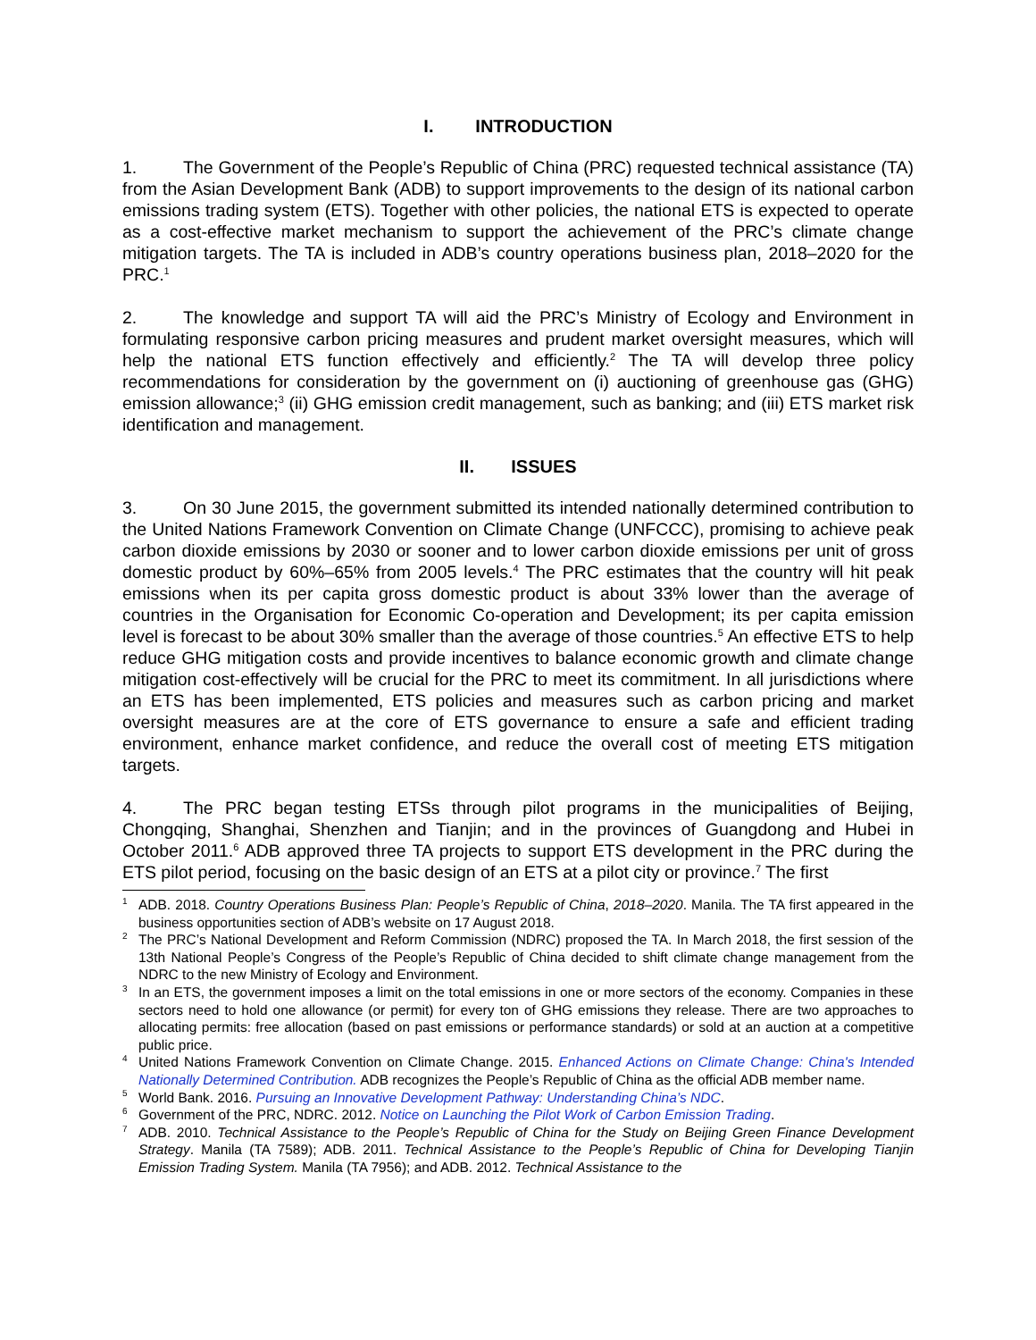I. INTRODUCTION
1. The Government of the People’s Republic of China (PRC) requested technical assistance (TA) from the Asian Development Bank (ADB) to support improvements to the design of its national carbon emissions trading system (ETS). Together with other policies, the national ETS is expected to operate as a cost-effective market mechanism to support the achievement of the PRC’s climate change mitigation targets. The TA is included in ADB’s country operations business plan, 2018–2020 for the PRC.<sup>1</sup>
2. The knowledge and support TA will aid the PRC’s Ministry of Ecology and Environment in formulating responsive carbon pricing measures and prudent market oversight measures, which will help the national ETS function effectively and efficiently.<sup>2</sup> The TA will develop three policy recommendations for consideration by the government on (i) auctioning of greenhouse gas (GHG) emission allowance;<sup>3</sup> (ii) GHG emission credit management, such as banking; and (iii) ETS market risk identification and management.
II. ISSUES
3. On 30 June 2015, the government submitted its intended nationally determined contribution to the United Nations Framework Convention on Climate Change (UNFCCC), promising to achieve peak carbon dioxide emissions by 2030 or sooner and to lower carbon dioxide emissions per unit of gross domestic product by 60%–65% from 2005 levels.<sup>4</sup> The PRC estimates that the country will hit peak emissions when its per capita gross domestic product is about 33% lower than the average of countries in the Organisation for Economic Co-operation and Development; its per capita emission level is forecast to be about 30% smaller than the average of those countries.<sup>5</sup> An effective ETS to help reduce GHG mitigation costs and provide incentives to balance economic growth and climate change mitigation cost-effectively will be crucial for the PRC to meet its commitment. In all jurisdictions where an ETS has been implemented, ETS policies and measures such as carbon pricing and market oversight measures are at the core of ETS governance to ensure a safe and efficient trading environment, enhance market confidence, and reduce the overall cost of meeting ETS mitigation targets.
4. The PRC began testing ETSs through pilot programs in the municipalities of Beijing, Chongqing, Shanghai, Shenzhen and Tianjin; and in the provinces of Guangdong and Hubei in October 2011.<sup>6</sup> ADB approved three TA projects to support ETS development in the PRC during the ETS pilot period, focusing on the basic design of an ETS at a pilot city or province.<sup>7</sup> The first
<sup>1</sup> ADB. 2018. Country Operations Business Plan: People’s Republic of China, 2018–2020. Manila. The TA first appeared in the business opportunities section of ADB’s website on 17 August 2018.
<sup>2</sup> The PRC’s National Development and Reform Commission (NDRC) proposed the TA. In March 2018, the first session of the 13th National People’s Congress of the People’s Republic of China decided to shift climate change management from the NDRC to the new Ministry of Ecology and Environment.
<sup>3</sup> In an ETS, the government imposes a limit on the total emissions in one or more sectors of the economy. Companies in these sectors need to hold one allowance (or permit) for every ton of GHG emissions they release. There are two approaches to allocating permits: free allocation (based on past emissions or performance standards) or sold at an auction at a competitive public price.
<sup>4</sup> United Nations Framework Convention on Climate Change. 2015. Enhanced Actions on Climate Change: China's Intended Nationally Determined Contribution. ADB recognizes the People’s Republic of China as the official ADB member name.
<sup>5</sup> World Bank. 2016. Pursuing an Innovative Development Pathway: Understanding China’s NDC.
<sup>6</sup> Government of the PRC, NDRC. 2012. Notice on Launching the Pilot Work of Carbon Emission Trading.
<sup>7</sup> ADB. 2010. Technical Assistance to the People’s Republic of China for the Study on Beijing Green Finance Development Strategy. Manila (TA 7589); ADB. 2011. Technical Assistance to the People’s Republic of China for Developing Tianjin Emission Trading System. Manila (TA 7956); and ADB. 2012. Technical Assistance to the